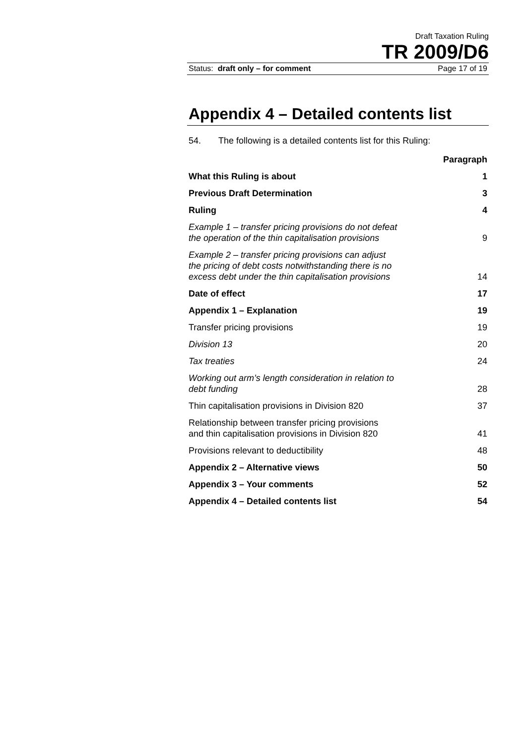Draft Taxation Ruling
TR 2009/D6
Status: draft only – for comment Page 17 of 19
Appendix 4 – Detailed contents list
54. The following is a detailed contents list for this Ruling:
| | Paragraph |
| What this Ruling is about | 1 |
| Previous Draft Determination | 3 |
| Ruling | 4 |
| Example 1 – transfer pricing provisions do not defeat the operation of the thin capitalisation provisions | 9 |
| Example 2 – transfer pricing provisions can adjust the pricing of debt costs notwithstanding there is no excess debt under the thin capitalisation provisions | 14 |
| Date of effect | 17 |
| Appendix 1 – Explanation | 19 |
| Transfer pricing provisions | 19 |
| Division 13 | 20 |
| Tax treaties | 24 |
| Working out arm’s length consideration in relation to debt funding | 28 |
| Thin capitalisation provisions in Division 820 | 37 |
| Relationship between transfer pricing provisions and thin capitalisation provisions in Division 820 | 41 |
| Provisions relevant to deductibility | 48 |
| Appendix 2 – Alternative views | 50 |
| Appendix 3 – Your comments | 52 |
| Appendix 4 – Detailed contents list | 54 |